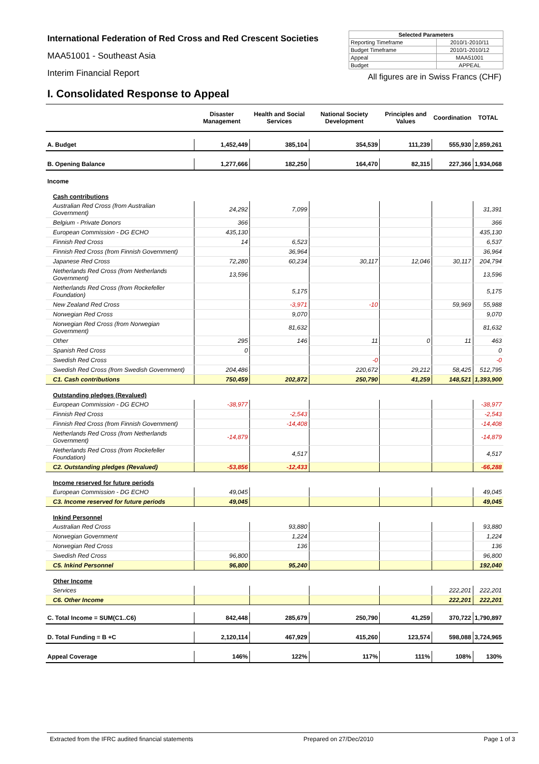International Federation of Red Cross and Red Crescent Societies
MAA51001 - Southeast Asia
Interim Financial Report
| Selected Parameters | |
| --- | --- |
| Reporting Timeframe | 2010/1-2010/11 |
| Budget Timeframe | 2010/1-2010/12 |
| Appeal | MAA51001 |
| Budget | APPEAL |
All figures are in Swiss Francs (CHF)
I. Consolidated Response to Appeal
| | Disaster Management | Health and Social Services | National Society Development | Principles and Values | Coordination | TOTAL |
| --- | --- | --- | --- | --- | --- | --- |
| A. Budget | 1,452,449 | 385,104 | 354,539 | 111,239 | 555,930 | 2,859,261 |
| B. Opening Balance | 1,277,666 | 182,250 | 164,470 | 82,315 | 227,366 | 1,934,068 |
| Income | | | | | | |
| Cash contributions | | | | | | |
| Australian Red Cross (from Australian Government) | 24,292 | 7,099 | | | | 31,391 |
| Belgium - Private Donors | 366 | | | | | 366 |
| European Commission - DG ECHO | 435,130 | | | | | 435,130 |
| Finnish Red Cross | 14 | 6,523 | | | | 6,537 |
| Finnish Red Cross (from Finnish Government) | | 36,964 | | | | 36,964 |
| Japanese Red Cross | 72,280 | 60,234 | 30,117 | 12,046 | 30,117 | 204,794 |
| Netherlands Red Cross (from Netherlands Government) | 13,596 | | | | | 13,596 |
| Netherlands Red Cross (from Rockefeller Foundation) | | 5,175 | | | | 5,175 |
| New Zealand Red Cross | | -3,971 | -10 | | 59,969 | 55,988 |
| Norwegian Red Cross | | 9,070 | | | | 9,070 |
| Norwegian Red Cross (from Norwegian Government) | | 81,632 | | | | 81,632 |
| Other | 295 | 146 | 11 | 0 | 11 | 463 |
| Spanish Red Cross | 0 | | | | | 0 |
| Swedish Red Cross | | | -0 | | | -0 |
| Swedish Red Cross (from Swedish Government) | 204,486 | | 220,672 | 29,212 | 58,425 | 512,795 |
| C1. Cash contributions | 750,459 | 202,872 | 250,790 | 41,259 | 148,521 | 1,393,900 |
| Outstanding pledges (Revalued) | | | | | | |
| European Commission - DG ECHO | -38,977 | | | | | -38,977 |
| Finnish Red Cross | | -2,543 | | | | -2,543 |
| Finnish Red Cross (from Finnish Government) | | -14,408 | | | | -14,408 |
| Netherlands Red Cross (from Netherlands Government) | -14,879 | | | | | -14,879 |
| Netherlands Red Cross (from Rockefeller Foundation) | | 4,517 | | | | 4,517 |
| C2. Outstanding pledges (Revalued) | -53,856 | -12,433 | | | | -66,288 |
| Income reserved for future periods | | | | | | |
| European Commission - DG ECHO | 49,045 | | | | | 49,045 |
| C3. Income reserved for future periods | 49,045 | | | | | 49,045 |
| Inkind Personnel | | | | | | |
| Australian Red Cross | | 93,880 | | | | 93,880 |
| Norwegian Government | | 1,224 | | | | 1,224 |
| Norwegian Red Cross | | 136 | | | | 136 |
| Swedish Red Cross | 96,800 | | | | | 96,800 |
| C5. Inkind Personnel | 96,800 | 95,240 | | | | 192,040 |
| Other Income | | | | | | |
| Services | | | | | 222,201 | 222,201 |
| C6. Other Income | | | | | 222,201 | 222,201 |
| C. Total Income = SUM(C1..C6) | 842,448 | 285,679 | 250,790 | 41,259 | 370,722 | 1,790,897 |
| D. Total Funding = B +C | 2,120,114 | 467,929 | 415,260 | 123,574 | 598,088 | 3,724,965 |
| Appeal Coverage | 146% | 122% | 117% | 111% | 108% | 130% |
Extracted from the IFRC audited financial statements Prepared on 27/Dec/2010 Page 1 of 3